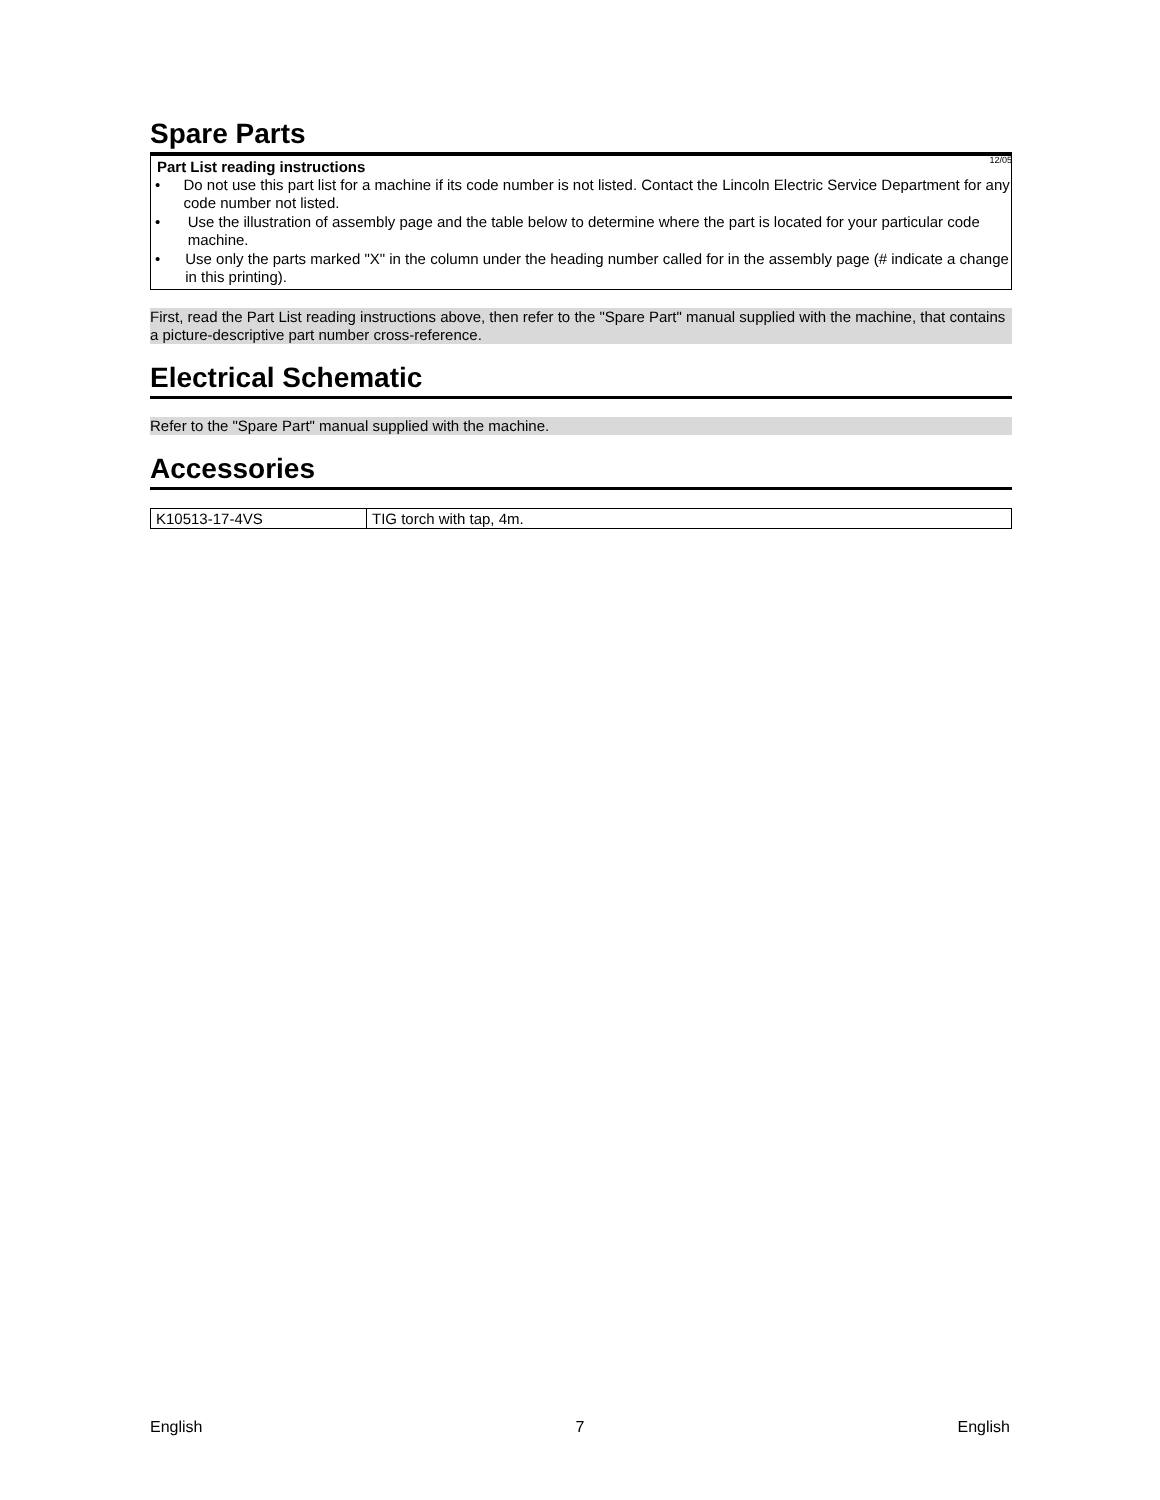Spare Parts
12/05
Part List reading instructions
• Do not use this part list for a machine if its code number is not listed. Contact the Lincoln Electric Service Department for any code number not listed.
• Use the illustration of assembly page and the table below to determine where the part is located for your particular code machine.
• Use only the parts marked "X" in the column under the heading number called for in the assembly page (# indicate a change in this printing).
First, read the Part List reading instructions above, then refer to the "Spare Part" manual supplied with the machine, that contains a picture-descriptive part number cross-reference.
Electrical Schematic
Refer to the "Spare Part" manual supplied with the machine.
Accessories
| K10513-17-4VS | TIG torch with tap, 4m. |
English 7 English